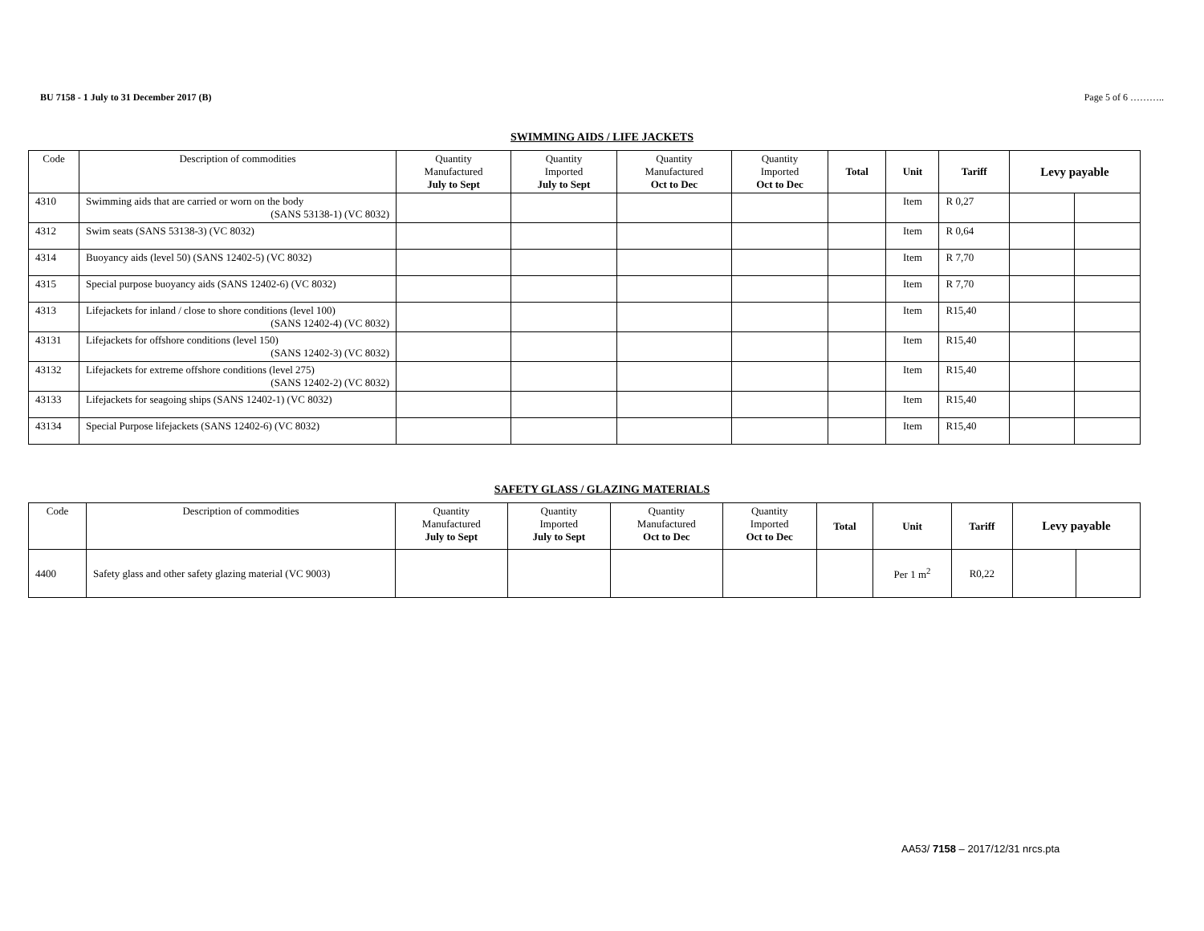BU 7158 - 1 July to 31 December 2017 (B) Page 5 of 6 ………..
SWIMMING AIDS / LIFE JACKETS
| Code | Description of commodities | Quantity Manufactured July to Sept | Quantity Imported July to Sept | Quantity Manufactured Oct to Dec | Quantity Imported Oct to Dec | Total | Unit | Tariff | Levy payable | |
| --- | --- | --- | --- | --- | --- | --- | --- | --- | --- | --- |
| 4310 | Swimming aids that are carried or worn on the body (SANS 53138-1) (VC 8032) | | | | | | Item | R 0,27 | | |
| 4312 | Swim seats (SANS 53138-3) (VC 8032) | | | | | | Item | R 0,64 | | |
| 4314 | Buoyancy aids (level 50) (SANS 12402-5) (VC 8032) | | | | | | Item | R 7,70 | | |
| 4315 | Special purpose buoyancy aids (SANS 12402-6) (VC 8032) | | | | | | Item | R 7,70 | | |
| 4313 | Lifejackets for inland / close to shore conditions (level 100) (SANS 12402-4) (VC 8032) | | | | | | Item | R15,40 | | |
| 43131 | Lifejackets for offshore conditions (level 150) (SANS 12402-3) (VC 8032) | | | | | | Item | R15,40 | | |
| 43132 | Lifejackets for extreme offshore conditions (level 275) (SANS 12402-2) (VC 8032) | | | | | | Item | R15,40 | | |
| 43133 | Lifejackets for seagoing ships (SANS 12402-1) (VC 8032) | | | | | | Item | R15,40 | | |
| 43134 | Special Purpose lifejackets (SANS 12402-6) (VC 8032) | | | | | | Item | R15,40 | | |
SAFETY GLASS / GLAZING MATERIALS
| Code | Description of commodities | Quantity Manufactured July to Sept | Quantity Imported July to Sept | Quantity Manufactured Oct to Dec | Quantity Imported Oct to Dec | Total | Unit | Tariff | Levy payable | |
| --- | --- | --- | --- | --- | --- | --- | --- | --- | --- | --- |
| 4400 | Safety glass and other safety glazing material (VC 9003) | | | | | | Per 1 m<sup>2</sup> | R0,22 | | |
AA53/ 7158 – 2017/12/31 nrcs.pta